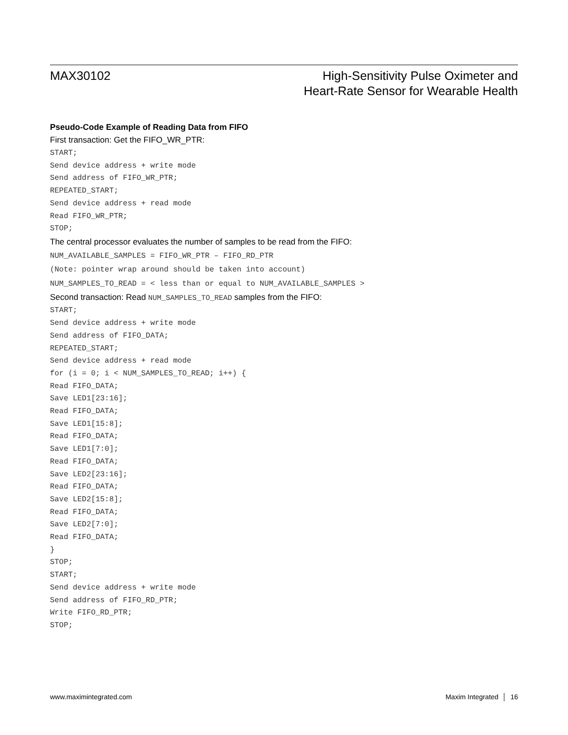MAX30102 High-Sensitivity Pulse Oximeter and
Heart-Rate Sensor for Wearable Health
Pseudo-Code Example of Reading Data from FIFO
First transaction: Get the FIFO_WR_PTR:
START;
Send device address + write mode
Send address of FIFO_WR_PTR;
REPEATED_START;
Send device address + read mode
Read FIFO_WR_PTR;
STOP;
The central processor evaluates the number of samples to be read from the FIFO:
NUM_AVAILABLE_SAMPLES = FIFO_WR_PTR – FIFO_RD_PTR
(Note: pointer wrap around should be taken into account)
NUM_SAMPLES_TO_READ = < less than or equal to NUM_AVAILABLE_SAMPLES >
Second transaction: Read NUM_SAMPLES_TO_READ samples from the FIFO:
START;
Send device address + write mode
Send address of FIFO_DATA;
REPEATED_START;
Send device address + read mode
for (i = 0; i < NUM_SAMPLES_TO_READ; i++) {
Read FIFO_DATA;
Save LED1[23:16];
Read FIFO_DATA;
Save LED1[15:8];
Read FIFO_DATA;
Save LED1[7:0];
Read FIFO_DATA;
Save LED2[23:16];
Read FIFO_DATA;
Save LED2[15:8];
Read FIFO_DATA;
Save LED2[7:0];
Read FIFO_DATA;
}
STOP;
START;
Send device address + write mode
Send address of FIFO_RD_PTR;
Write FIFO_RD_PTR;
STOP;
www.maximintegrated.com Maxim Integrated │ 16